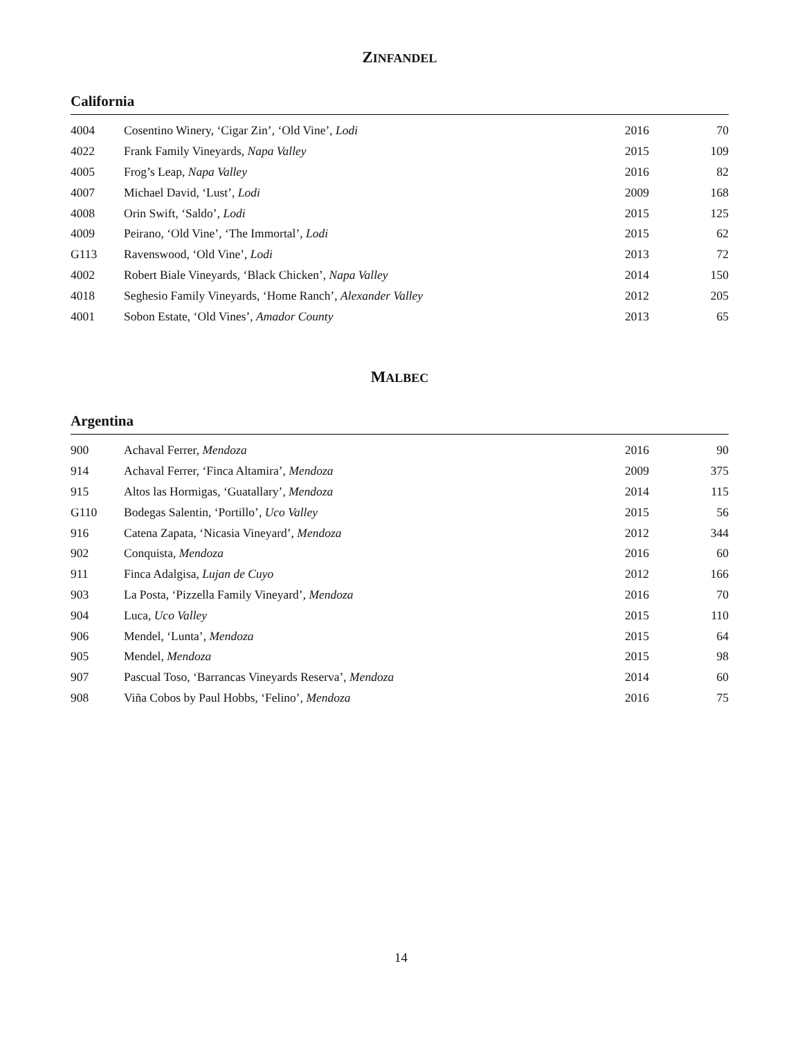ZINFANDEL
California
| 4004 | Cosentino Winery, ‘Cigar Zin’, ‘Old Vine’, Lodi | 2016 | 70 |
| 4022 | Frank Family Vineyards, Napa Valley | 2015 | 109 |
| 4005 | Frog’s Leap, Napa Valley | 2016 | 82 |
| 4007 | Michael David, ‘Lust’, Lodi | 2009 | 168 |
| 4008 | Orin Swift, ‘Saldo’, Lodi | 2015 | 125 |
| 4009 | Peirano, ‘Old Vine’, ‘The Immortal’, Lodi | 2015 | 62 |
| G113 | Ravenswood, ‘Old Vine’, Lodi | 2013 | 72 |
| 4002 | Robert Biale Vineyards, ‘Black Chicken’, Napa Valley | 2014 | 150 |
| 4018 | Seghesio Family Vineyards, ‘Home Ranch’, Alexander Valley | 2012 | 205 |
| 4001 | Sobon Estate, ‘Old Vines’, Amador County | 2013 | 65 |
MALBEC
Argentina
| 900 | Achaval Ferrer, Mendoza | 2016 | 90 |
| 914 | Achaval Ferrer, ‘Finca Altamira’, Mendoza | 2009 | 375 |
| 915 | Altos las Hormigas, ‘Guatallary’, Mendoza | 2014 | 115 |
| G110 | Bodegas Salentin, ‘Portillo’, Uco Valley | 2015 | 56 |
| 916 | Catena Zapata, ‘Nicasia Vineyard’, Mendoza | 2012 | 344 |
| 902 | Conquista, Mendoza | 2016 | 60 |
| 911 | Finca Adalgisa, Lujan de Cuyo | 2012 | 166 |
| 903 | La Posta, ‘Pizzella Family Vineyard’, Mendoza | 2016 | 70 |
| 904 | Luca, Uco Valley | 2015 | 110 |
| 906 | Mendel, ‘Lunta’, Mendoza | 2015 | 64 |
| 905 | Mendel, Mendoza | 2015 | 98 |
| 907 | Pascual Toso, ‘Barrancas Vineyards Reserva’, Mendoza | 2014 | 60 |
| 908 | Viña Cobos by Paul Hobbs, ‘Felino’, Mendoza | 2016 | 75 |
14